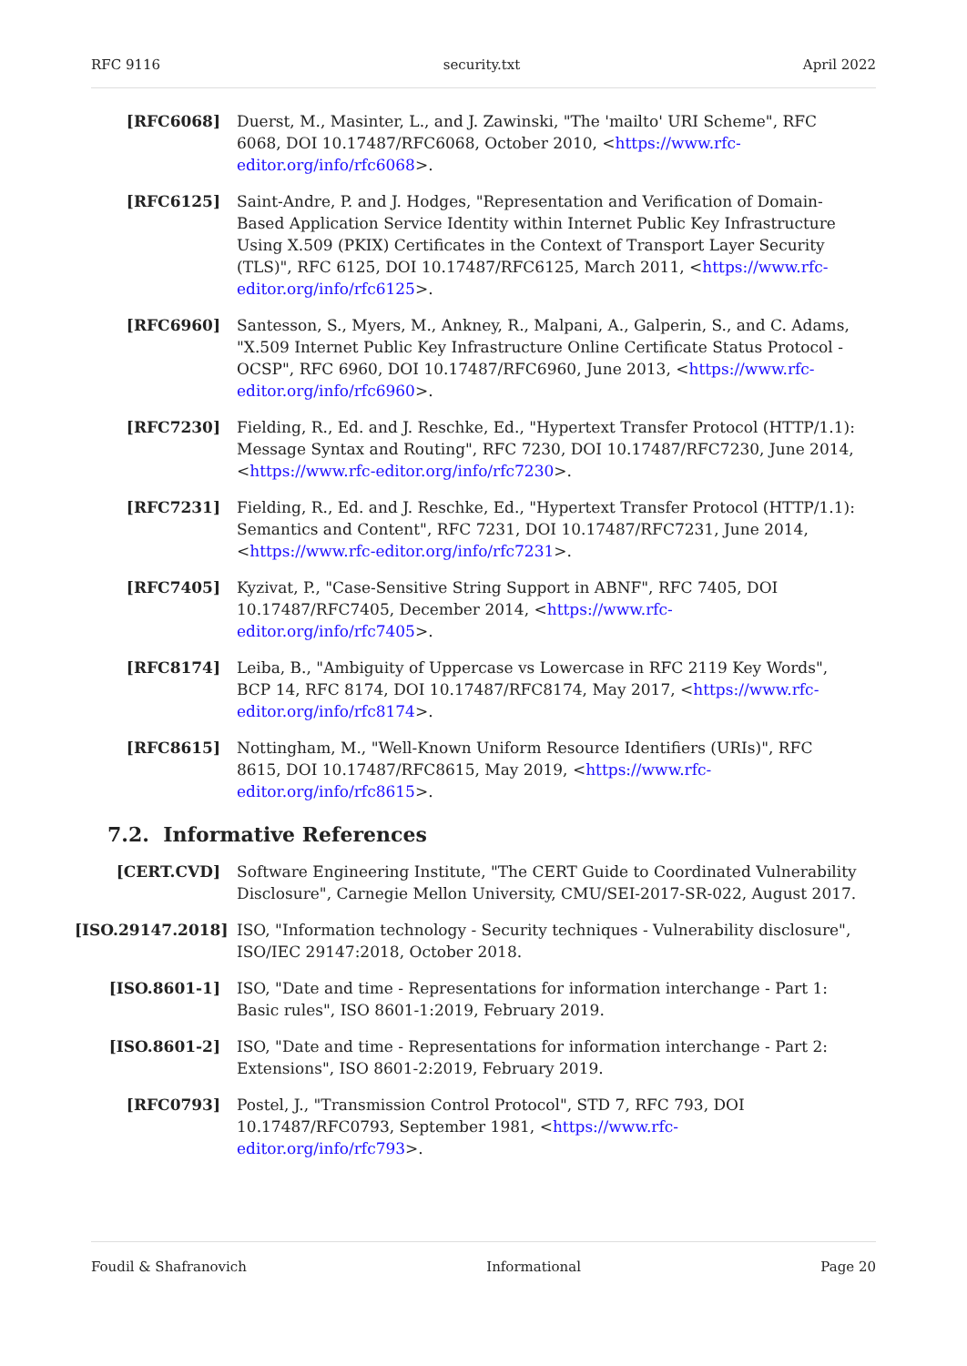RFC 9116 security.txt April 2022
[RFC6068] Duerst, M., Masinter, L., and J. Zawinski, "The 'mailto' URI Scheme", RFC 6068, DOI 10.17487/RFC6068, October 2010, <https://www.rfc-editor.org/info/rfc6068>.
[RFC6125] Saint-Andre, P. and J. Hodges, "Representation and Verification of Domain-Based Application Service Identity within Internet Public Key Infrastructure Using X.509 (PKIX) Certificates in the Context of Transport Layer Security (TLS)", RFC 6125, DOI 10.17487/RFC6125, March 2011, <https://www.rfc-editor.org/info/rfc6125>.
[RFC6960] Santesson, S., Myers, M., Ankney, R., Malpani, A., Galperin, S., and C. Adams, "X.509 Internet Public Key Infrastructure Online Certificate Status Protocol - OCSP", RFC 6960, DOI 10.17487/RFC6960, June 2013, <https://www.rfc-editor.org/info/rfc6960>.
[RFC7230] Fielding, R., Ed. and J. Reschke, Ed., "Hypertext Transfer Protocol (HTTP/1.1): Message Syntax and Routing", RFC 7230, DOI 10.17487/RFC7230, June 2014, <https://www.rfc-editor.org/info/rfc7230>.
[RFC7231] Fielding, R., Ed. and J. Reschke, Ed., "Hypertext Transfer Protocol (HTTP/1.1): Semantics and Content", RFC 7231, DOI 10.17487/RFC7231, June 2014, <https://www.rfc-editor.org/info/rfc7231>.
[RFC7405] Kyzivat, P., "Case-Sensitive String Support in ABNF", RFC 7405, DOI 10.17487/RFC7405, December 2014, <https://www.rfc-editor.org/info/rfc7405>.
[RFC8174] Leiba, B., "Ambiguity of Uppercase vs Lowercase in RFC 2119 Key Words", BCP 14, RFC 8174, DOI 10.17487/RFC8174, May 2017, <https://www.rfc-editor.org/info/rfc8174>.
[RFC8615] Nottingham, M., "Well-Known Uniform Resource Identifiers (URIs)", RFC 8615, DOI 10.17487/RFC8615, May 2019, <https://www.rfc-editor.org/info/rfc8615>.
7.2. Informative References
[CERT.CVD] Software Engineering Institute, "The CERT Guide to Coordinated Vulnerability Disclosure", Carnegie Mellon University, CMU/SEI-2017-SR-022, August 2017.
[ISO.29147.2018]
ISO, "Information technology - Security techniques - Vulnerability disclosure", ISO/IEC 29147:2018, October 2018.
[ISO.8601-1] ISO, "Date and time - Representations for information interchange - Part 1: Basic rules", ISO 8601-1:2019, February 2019.
[ISO.8601-2] ISO, "Date and time - Representations for information interchange - Part 2: Extensions", ISO 8601-2:2019, February 2019.
[RFC0793] Postel, J., "Transmission Control Protocol", STD 7, RFC 793, DOI 10.17487/RFC0793, September 1981, <https://www.rfc-editor.org/info/rfc793>.
Foudil & Shafranovich Informational Page 20